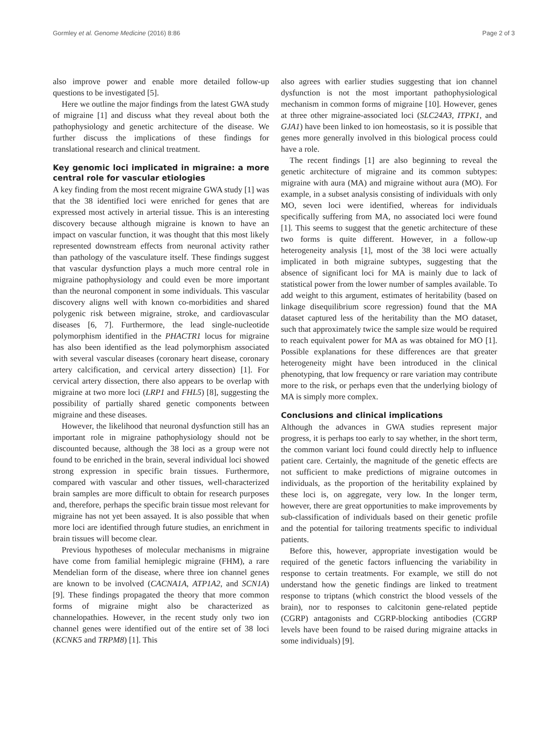Gormley et al. Genome Medicine (2016) 8:86 Page 2 of 3
also improve power and enable more detailed follow-up questions to be investigated [5].
Here we outline the major findings from the latest GWA study of migraine [1] and discuss what they reveal about both the pathophysiology and genetic architecture of the disease. We further discuss the implications of these findings for translational research and clinical treatment.
Key genomic loci implicated in migraine: a more central role for vascular etiologies
A key finding from the most recent migraine GWA study [1] was that the 38 identified loci were enriched for genes that are expressed most actively in arterial tissue. This is an interesting discovery because although migraine is known to have an impact on vascular function, it was thought that this most likely represented downstream effects from neuronal activity rather than pathology of the vasculature itself. These findings suggest that vascular dysfunction plays a much more central role in migraine pathophysiology and could even be more important than the neuronal component in some individuals. This vascular discovery aligns well with known co-morbidities and shared polygenic risk between migraine, stroke, and cardiovascular diseases [6, 7]. Furthermore, the lead single-nucleotide polymorphism identified in the PHACTR1 locus for migraine has also been identified as the lead polymorphism associated with several vascular diseases (coronary heart disease, coronary artery calcification, and cervical artery dissection) [1]. For cervical artery dissection, there also appears to be overlap with migraine at two more loci (LRP1 and FHL5) [8], suggesting the possibility of partially shared genetic components between migraine and these diseases.
However, the likelihood that neuronal dysfunction still has an important role in migraine pathophysiology should not be discounted because, although the 38 loci as a group were not found to be enriched in the brain, several individual loci showed strong expression in specific brain tissues. Furthermore, compared with vascular and other tissues, well-characterized brain samples are more difficult to obtain for research purposes and, therefore, perhaps the specific brain tissue most relevant for migraine has not yet been assayed. It is also possible that when more loci are identified through future studies, an enrichment in brain tissues will become clear.
Previous hypotheses of molecular mechanisms in migraine have come from familial hemiplegic migraine (FHM), a rare Mendelian form of the disease, where three ion channel genes are known to be involved (CACNA1A, ATP1A2, and SCN1A) [9]. These findings propagated the theory that more common forms of migraine might also be characterized as channelopathies. However, in the recent study only two ion channel genes were identified out of the entire set of 38 loci (KCNK5 and TRPM8) [1]. This
also agrees with earlier studies suggesting that ion channel dysfunction is not the most important pathophysiological mechanism in common forms of migraine [10]. However, genes at three other migraine-associated loci (SLC24A3, ITPK1, and GJA1) have been linked to ion homeostasis, so it is possible that genes more generally involved in this biological process could have a role.
The recent findings [1] are also beginning to reveal the genetic architecture of migraine and its common subtypes: migraine with aura (MA) and migraine without aura (MO). For example, in a subset analysis consisting of individuals with only MO, seven loci were identified, whereas for individuals specifically suffering from MA, no associated loci were found [1]. This seems to suggest that the genetic architecture of these two forms is quite different. However, in a follow-up heterogeneity analysis [1], most of the 38 loci were actually implicated in both migraine subtypes, suggesting that the absence of significant loci for MA is mainly due to lack of statistical power from the lower number of samples available. To add weight to this argument, estimates of heritability (based on linkage disequilibrium score regression) found that the MA dataset captured less of the heritability than the MO dataset, such that approximately twice the sample size would be required to reach equivalent power for MA as was obtained for MO [1]. Possible explanations for these differences are that greater heterogeneity might have been introduced in the clinical phenotyping, that low frequency or rare variation may contribute more to the risk, or perhaps even that the underlying biology of MA is simply more complex.
Conclusions and clinical implications
Although the advances in GWA studies represent major progress, it is perhaps too early to say whether, in the short term, the common variant loci found could directly help to influence patient care. Certainly, the magnitude of the genetic effects are not sufficient to make predictions of migraine outcomes in individuals, as the proportion of the heritability explained by these loci is, on aggregate, very low. In the longer term, however, there are great opportunities to make improvements by sub-classification of individuals based on their genetic profile and the potential for tailoring treatments specific to individual patients.
Before this, however, appropriate investigation would be required of the genetic factors influencing the variability in response to certain treatments. For example, we still do not understand how the genetic findings are linked to treatment response to triptans (which constrict the blood vessels of the brain), nor to responses to calcitonin gene-related peptide (CGRP) antagonists and CGRP-blocking antibodies (CGRP levels have been found to be raised during migraine attacks in some individuals) [9].